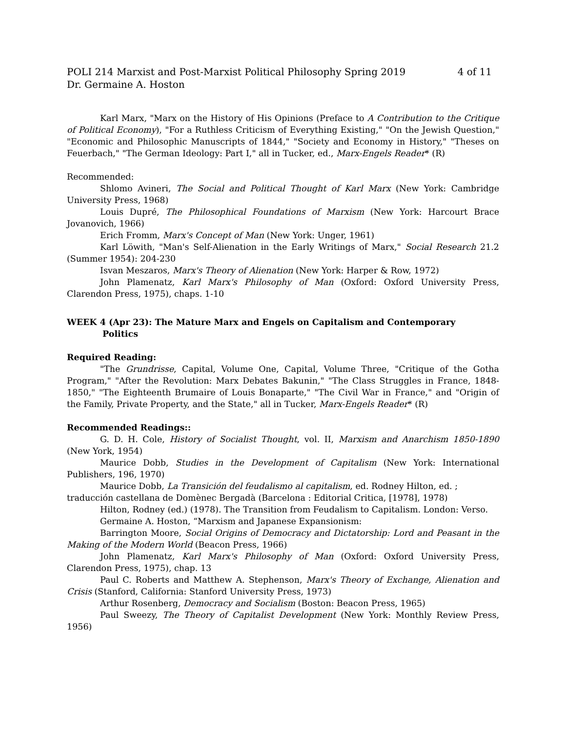POLI 214 Marxist and Post-Marxist Political Philosophy Spring 2019 4 of 11
Dr. Germaine A. Hoston
Karl Marx, "Marx on the History of His Opinions (Preface to A Contribution to the Critique of Political Economy), "For a Ruthless Criticism of Everything Existing," "On the Jewish Question," "Economic and Philosophic Manuscripts of 1844," "Society and Economy in History," "Theses on Feuerbach," "The German Ideology: Part I," all in Tucker, ed., Marx-Engels Reader* (R)
Recommended:
Shlomo Avineri, The Social and Political Thought of Karl Marx (New York: Cambridge University Press, 1968)
Louis Dupré, The Philosophical Foundations of Marxism (New York: Harcourt Brace Jovanovich, 1966)
Erich Fromm, Marx's Concept of Man (New York: Unger, 1961)
Karl Löwith, "Man's Self-Alienation in the Early Writings of Marx," Social Research 21.2 (Summer 1954): 204-230
Isvan Meszaros, Marx's Theory of Alienation (New York: Harper & Row, 1972)
John Plamenatz, Karl Marx's Philosophy of Man (Oxford: Oxford University Press, Clarendon Press, 1975), chaps. 1-10
WEEK 4 (Apr 23): The Mature Marx and Engels on Capitalism and Contemporary
Politics
Required Reading:
"The Grundrisse, Capital, Volume One, Capital, Volume Three, "Critique of the Gotha Program," "After the Revolution: Marx Debates Bakunin," "The Class Struggles in France, 1848-1850," "The Eighteenth Brumaire of Louis Bonaparte," "The Civil War in France," and "Origin of the Family, Private Property, and the State," all in Tucker, Marx-Engels Reader* (R)
Recommended Readings::
G. D. H. Cole, History of Socialist Thought, vol. II, Marxism and Anarchism 1850-1890 (New York, 1954)
Maurice Dobb, Studies in the Development of Capitalism (New York: International Publishers, 196, 1970)
Maurice Dobb, La Transición del feudalismo al capitalism, ed. Rodney Hilton, ed. ; traducción castellana de Domènec Bergadà (Barcelona : Editorial Critica, [1978], 1978)
Hilton, Rodney (ed.) (1978). The Transition from Feudalism to Capitalism. London: Verso.
Germaine A. Hoston, “Marxism and Japanese Expansionism:
Barrington Moore, Social Origins of Democracy and Dictatorship: Lord and Peasant in the Making of the Modern World (Beacon Press, 1966)
John Plamenatz, Karl Marx's Philosophy of Man (Oxford: Oxford University Press, Clarendon Press, 1975), chap. 13
Paul C. Roberts and Matthew A. Stephenson, Marx's Theory of Exchange, Alienation and Crisis (Stanford, California: Stanford University Press, 1973)
Arthur Rosenberg, Democracy and Socialism (Boston: Beacon Press, 1965)
Paul Sweezy, The Theory of Capitalist Development (New York: Monthly Review Press, 1956)